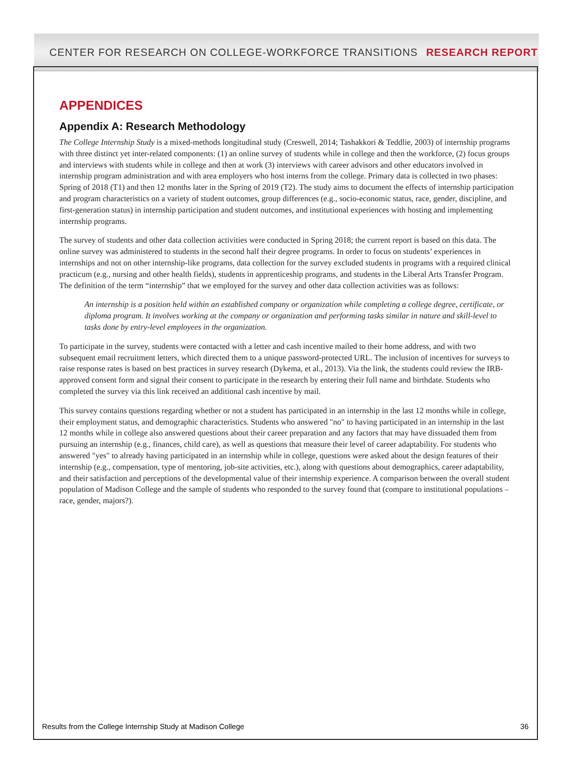CENTER FOR RESEARCH ON COLLEGE-WORKFORCE TRANSITIONS RESEARCH REPORT
APPENDICES
Appendix A: Research Methodology
The College Internship Study is a mixed-methods longitudinal study (Creswell, 2014; Tashakkori & Teddlie, 2003) of internship programs with three distinct yet inter-related components: (1) an online survey of students while in college and then the workforce, (2) focus groups and interviews with students while in college and then at work (3) interviews with career advisors and other educators involved in internship program administration and with area employers who host interns from the college. Primary data is collected in two phases: Spring of 2018 (T1) and then 12 months later in the Spring of 2019 (T2). The study aims to document the effects of internship participation and program characteristics on a variety of student outcomes, group differences (e.g., socio-economic status, race, gender, discipline, and first-generation status) in internship participation and student outcomes, and institutional experiences with hosting and implementing internship programs.
The survey of students and other data collection activities were conducted in Spring 2018; the current report is based on this data. The online survey was administered to students in the second half their degree programs. In order to focus on students’ experiences in internships and not on other internship-like programs, data collection for the survey excluded students in programs with a required clinical practicum (e.g., nursing and other health fields), students in apprenticeship programs, and students in the Liberal Arts Transfer Program. The definition of the term “internship” that we employed for the survey and other data collection activities was as follows:
An internship is a position held within an established company or organization while completing a college degree, certificate, or diploma program. It involves working at the company or organization and performing tasks similar in nature and skill-level to tasks done by entry-level employees in the organization.
To participate in the survey, students were contacted with a letter and cash incentive mailed to their home address, and with two subsequent email recruitment letters, which directed them to a unique password-protected URL. The inclusion of incentives for surveys to raise response rates is based on best practices in survey research (Dykema, et al., 2013). Via the link, the students could review the IRB-approved consent form and signal their consent to participate in the research by entering their full name and birthdate. Students who completed the survey via this link received an additional cash incentive by mail.
This survey contains questions regarding whether or not a student has participated in an internship in the last 12 months while in college, their employment status, and demographic characteristics. Students who answered "no" to having participated in an internship in the last 12 months while in college also answered questions about their career preparation and any factors that may have dissuaded them from pursuing an internship (e.g., finances, child care), as well as questions that measure their level of career adaptability. For students who answered "yes" to already having participated in an internship while in college, questions were asked about the design features of their internship (e.g., compensation, type of mentoring, job-site activities, etc.), along with questions about demographics, career adaptability, and their satisfaction and perceptions of the developmental value of their internship experience. A comparison between the overall student population of Madison College and the sample of students who responded to the survey found that (compare to institutional populations – race, gender, majors?).
Results from the College Internship Study at Madison College 36